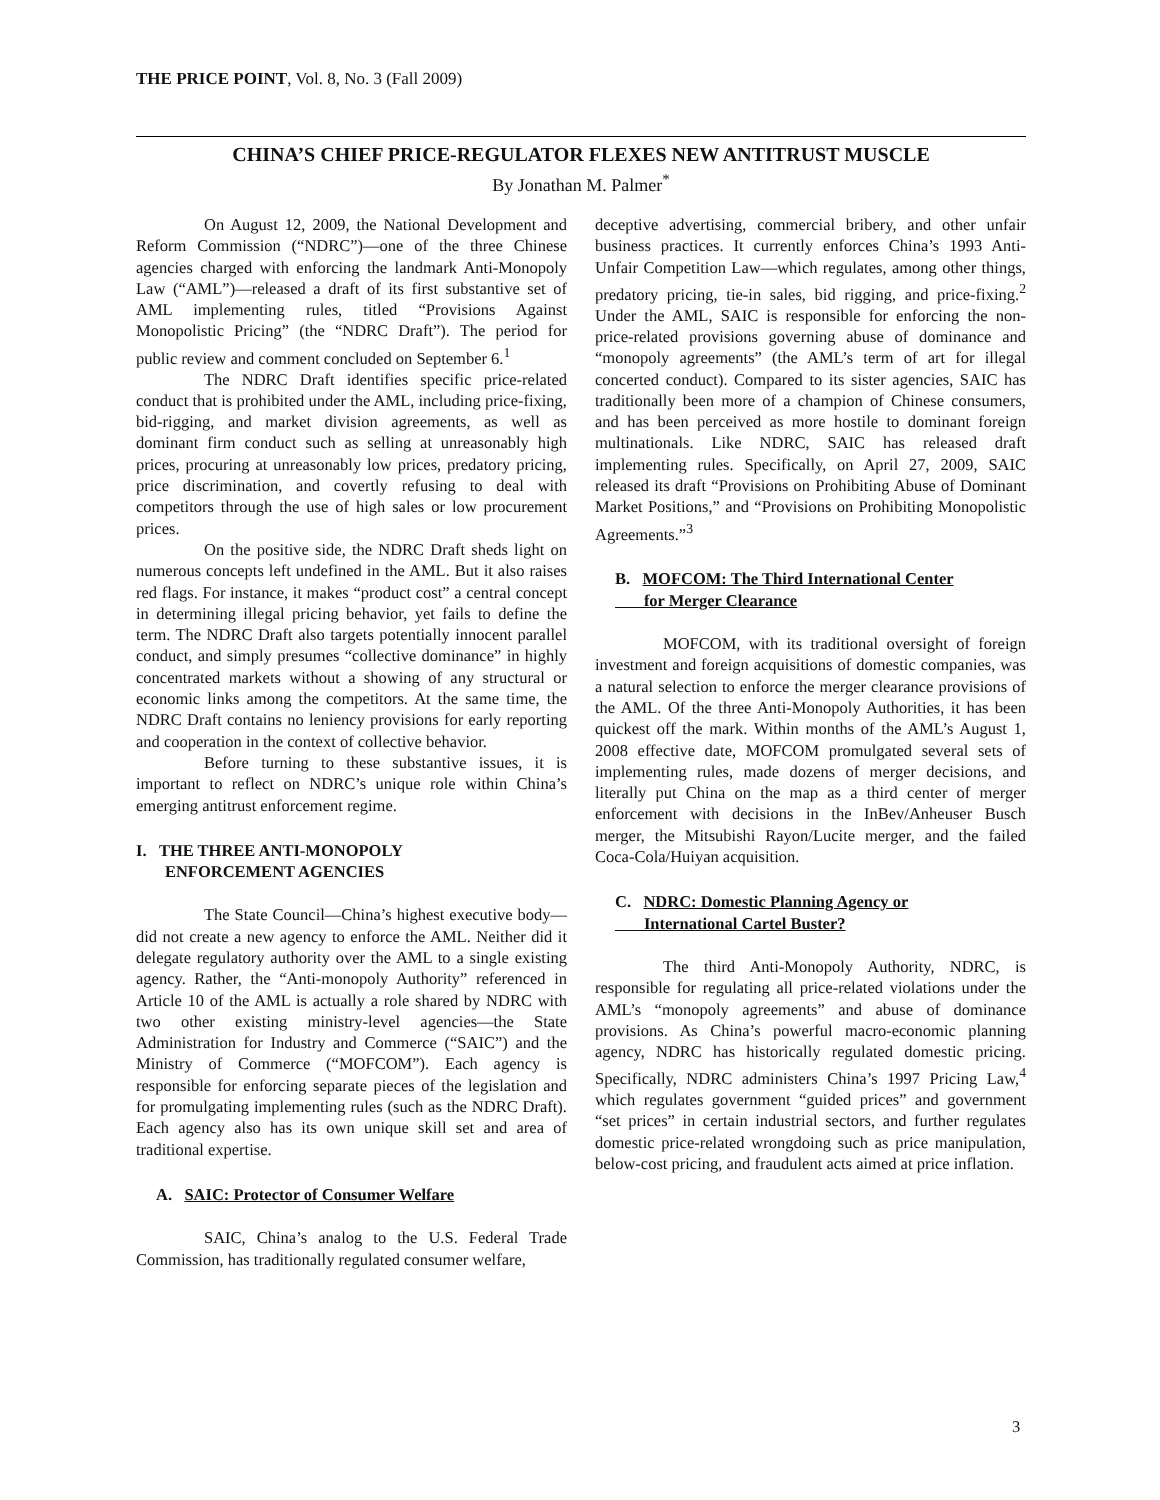THE PRICE POINT, Vol. 8, No. 3 (Fall 2009)
CHINA’S CHIEF PRICE-REGULATOR FLEXES NEW ANTITRUST MUSCLE
By Jonathan M. Palmer<sup>*</sup>
On August 12, 2009, the National Development and Reform Commission (“NDRC”)—one of the three Chinese agencies charged with enforcing the landmark Anti-Monopoly Law (“AML”)—released a draft of its first substantive set of AML implementing rules, titled “Provisions Against Monopolistic Pricing” (the “NDRC Draft”). The period for public review and comment concluded on September 6.<sup>1</sup>
The NDRC Draft identifies specific price-related conduct that is prohibited under the AML, including price-fixing, bid-rigging, and market division agreements, as well as dominant firm conduct such as selling at unreasonably high prices, procuring at unreasonably low prices, predatory pricing, price discrimination, and covertly refusing to deal with competitors through the use of high sales or low procurement prices.
On the positive side, the NDRC Draft sheds light on numerous concepts left undefined in the AML. But it also raises red flags. For instance, it makes “product cost” a central concept in determining illegal pricing behavior, yet fails to define the term. The NDRC Draft also targets potentially innocent parallel conduct, and simply presumes “collective dominance” in highly concentrated markets without a showing of any structural or economic links among the competitors. At the same time, the NDRC Draft contains no leniency provisions for early reporting and cooperation in the context of collective behavior.
Before turning to these substantive issues, it is important to reflect on NDRC’s unique role within China’s emerging antitrust enforcement regime.
I. THE THREE ANTI-MONOPOLY
ENFORCEMENT AGENCIES
The State Council—China’s highest executive body—did not create a new agency to enforce the AML. Neither did it delegate regulatory authority over the AML to a single existing agency. Rather, the “Anti-monopoly Authority” referenced in Article 10 of the AML is actually a role shared by NDRC with two other existing ministry-level agencies—the State Administration for Industry and Commerce (“SAIC”) and the Ministry of Commerce (“MOFCOM”). Each agency is responsible for enforcing separate pieces of the legislation and for promulgating implementing rules (such as the NDRC Draft). Each agency also has its own unique skill set and area of traditional expertise.
A. SAIC: Protector of Consumer Welfare
SAIC, China’s analog to the U.S. Federal Trade Commission, has traditionally regulated consumer welfare,
deceptive advertising, commercial bribery, and other unfair business practices. It currently enforces China’s 1993 Anti-Unfair Competition Law—which regulates, among other things, predatory pricing, tie-in sales, bid rigging, and price-fixing.<sup>2</sup> Under the AML, SAIC is responsible for enforcing the non-price-related provisions governing abuse of dominance and “monopoly agreements” (the AML’s term of art for illegal concerted conduct). Compared to its sister agencies, SAIC has traditionally been more of a champion of Chinese consumers, and has been perceived as more hostile to dominant foreign multinationals. Like NDRC, SAIC has released draft implementing rules. Specifically, on April 27, 2009, SAIC released its draft “Provisions on Prohibiting Abuse of Dominant Market Positions,” and “Provisions on Prohibiting Monopolistic Agreements.”<sup>3</sup>
B. MOFCOM: The Third International Center
for Merger Clearance
MOFCOM, with its traditional oversight of foreign investment and foreign acquisitions of domestic companies, was a natural selection to enforce the merger clearance provisions of the AML. Of the three Anti-Monopoly Authorities, it has been quickest off the mark. Within months of the AML’s August 1, 2008 effective date, MOFCOM promulgated several sets of implementing rules, made dozens of merger decisions, and literally put China on the map as a third center of merger enforcement with decisions in the InBev/Anheuser Busch merger, the Mitsubishi Rayon/Lucite merger, and the failed Coca-Cola/Huiyan acquisition.
C. NDRC: Domestic Planning Agency or
International Cartel Buster?
The third Anti-Monopoly Authority, NDRC, is responsible for regulating all price-related violations under the AML’s “monopoly agreements” and abuse of dominance provisions. As China’s powerful macro-economic planning agency, NDRC has historically regulated domestic pricing. Specifically, NDRC administers China’s 1997 Pricing Law,<sup>4</sup> which regulates government “guided prices” and government “set prices” in certain industrial sectors, and further regulates domestic price-related wrongdoing such as price manipulation, below-cost pricing, and fraudulent acts aimed at price inflation.
3